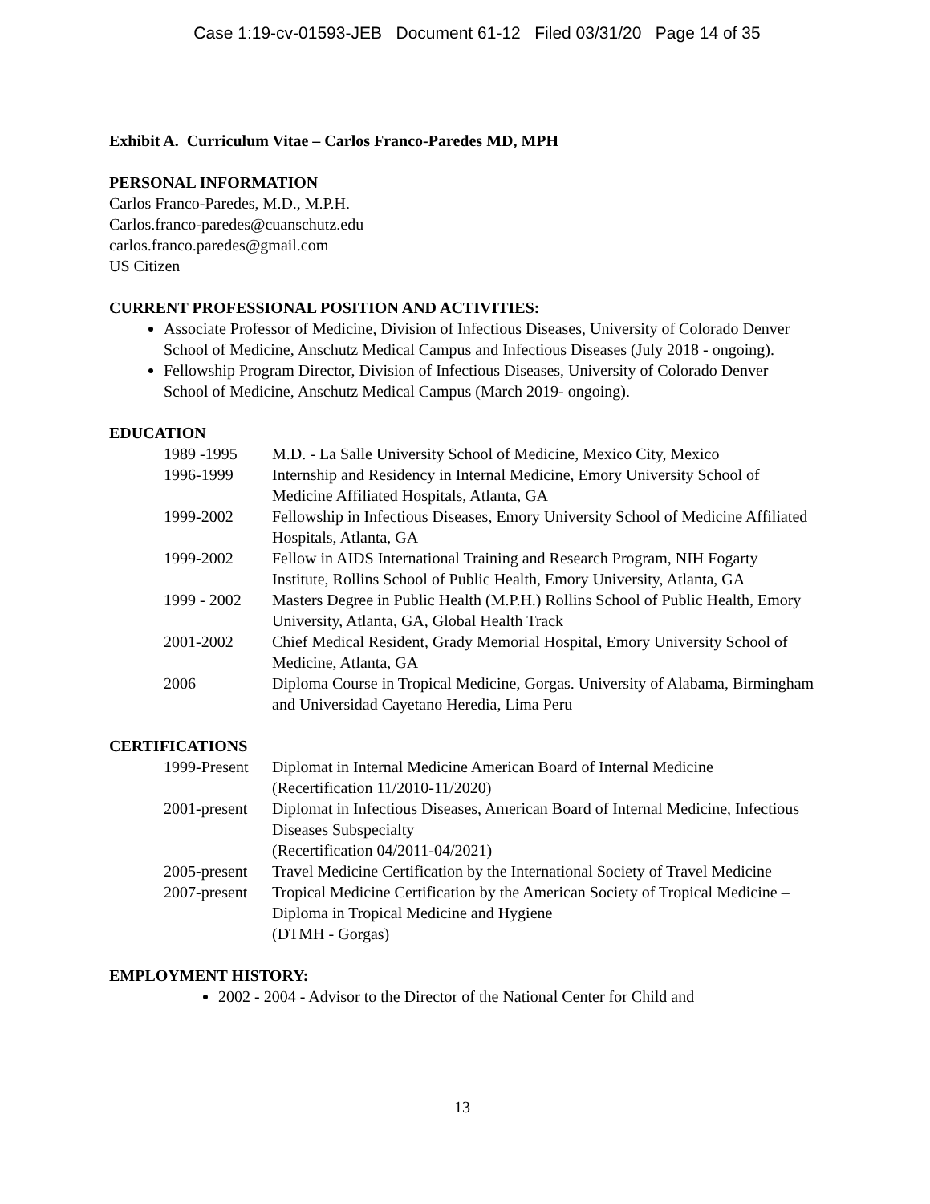Case 1:19-cv-01593-JEB Document 61-12 Filed 03/31/20 Page 14 of 35
Exhibit A. Curriculum Vitae – Carlos Franco-Paredes MD, MPH
PERSONAL INFORMATION
Carlos Franco-Paredes, M.D., M.P.H.
Carlos.franco-paredes@cuanschutz.edu
carlos.franco.paredes@gmail.com
US Citizen
CURRENT PROFESSIONAL POSITION AND ACTIVITIES:
Associate Professor of Medicine, Division of Infectious Diseases, University of Colorado Denver School of Medicine, Anschutz Medical Campus and Infectious Diseases (July 2018 - ongoing).
Fellowship Program Director, Division of Infectious Diseases, University of Colorado Denver School of Medicine, Anschutz Medical Campus (March 2019- ongoing).
EDUCATION
| 1989 -1995 | M.D. - La Salle University School of Medicine, Mexico City, Mexico |
| 1996-1999 | Internship and Residency in Internal Medicine, Emory University School of Medicine Affiliated Hospitals, Atlanta, GA |
| 1999-2002 | Fellowship in Infectious Diseases, Emory University School of Medicine Affiliated Hospitals, Atlanta, GA |
| 1999-2002 | Fellow in AIDS International Training and Research Program, NIH Fogarty Institute, Rollins School of Public Health, Emory University, Atlanta, GA |
| 1999 - 2002 | Masters Degree in Public Health (M.P.H.) Rollins School of Public Health, Emory University, Atlanta, GA, Global Health Track |
| 2001-2002 | Chief Medical Resident, Grady Memorial Hospital, Emory University School of Medicine, Atlanta, GA |
| 2006 | Diploma Course in Tropical Medicine, Gorgas. University of Alabama, Birmingham and Universidad Cayetano Heredia, Lima Peru |
CERTIFICATIONS
| 1999-Present | Diplomat in Internal Medicine American Board of Internal Medicine (Recertification 11/2010-11/2020) |
| 2001-present | Diplomat in Infectious Diseases, American Board of Internal Medicine, Infectious Diseases Subspecialty (Recertification 04/2011-04/2021) |
| 2005-present | Travel Medicine Certification by the International Society of Travel Medicine |
| 2007-present | Tropical Medicine Certification by the American Society of Tropical Medicine – Diploma in Tropical Medicine and Hygiene (DTMH - Gorgas) |
EMPLOYMENT HISTORY:
2002 - 2004 - Advisor to the Director of the National Center for Child and
13